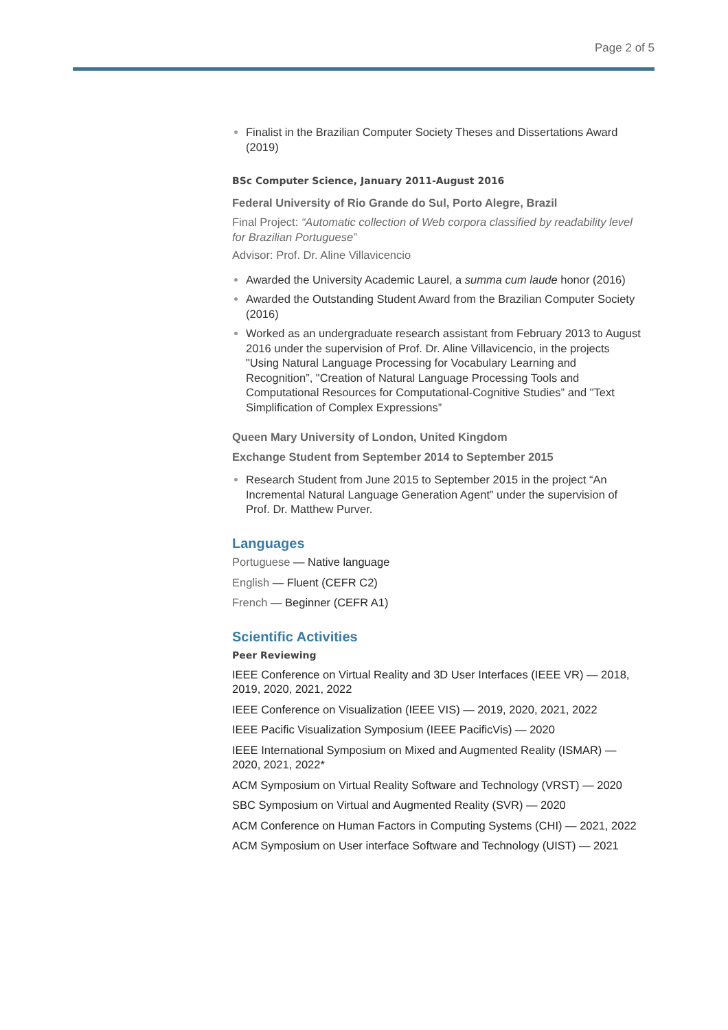Page 2 of 5
Finalist in the Brazilian Computer Society Theses and Dissertations Award (2019)
BSc Computer Science, January 2011-August 2016
Federal University of Rio Grande do Sul, Porto Alegre, Brazil
Final Project: “Automatic collection of Web corpora classified by readability level for Brazilian Portuguese”
Advisor: Prof. Dr. Aline Villavicencio
Awarded the University Academic Laurel, a summa cum laude honor (2016)
Awarded the Outstanding Student Award from the Brazilian Computer Society (2016)
Worked as an undergraduate research assistant from February 2013 to August 2016 under the supervision of Prof. Dr. Aline Villavicencio, in the projects "Using Natural Language Processing for Vocabulary Learning and Recognition”, "Creation of Natural Language Processing Tools and Computational Resources for Computational-Cognitive Studies” and "Text Simplification of Complex Expressions”
Queen Mary University of London, United Kingdom
Exchange Student from September 2014 to September 2015
Research Student from June 2015 to September 2015 in the project “An Incremental Natural Language Generation Agent” under the supervision of Prof. Dr. Matthew Purver.
Languages
Portuguese — Native language
English — Fluent (CEFR C2)
French — Beginner (CEFR A1)
Scientific Activities
Peer Reviewing
IEEE Conference on Virtual Reality and 3D User Interfaces (IEEE VR) — 2018, 2019, 2020, 2021, 2022
IEEE Conference on Visualization (IEEE VIS) — 2019, 2020, 2021, 2022
IEEE Pacific Visualization Symposium (IEEE PacificVis) — 2020
IEEE International Symposium on Mixed and Augmented Reality (ISMAR) — 2020, 2021, 2022*
ACM Symposium on Virtual Reality Software and Technology (VRST) — 2020
SBC Symposium on Virtual and Augmented Reality (SVR) — 2020
ACM Conference on Human Factors in Computing Systems (CHI) — 2021, 2022
ACM Symposium on User interface Software and Technology (UIST) — 2021